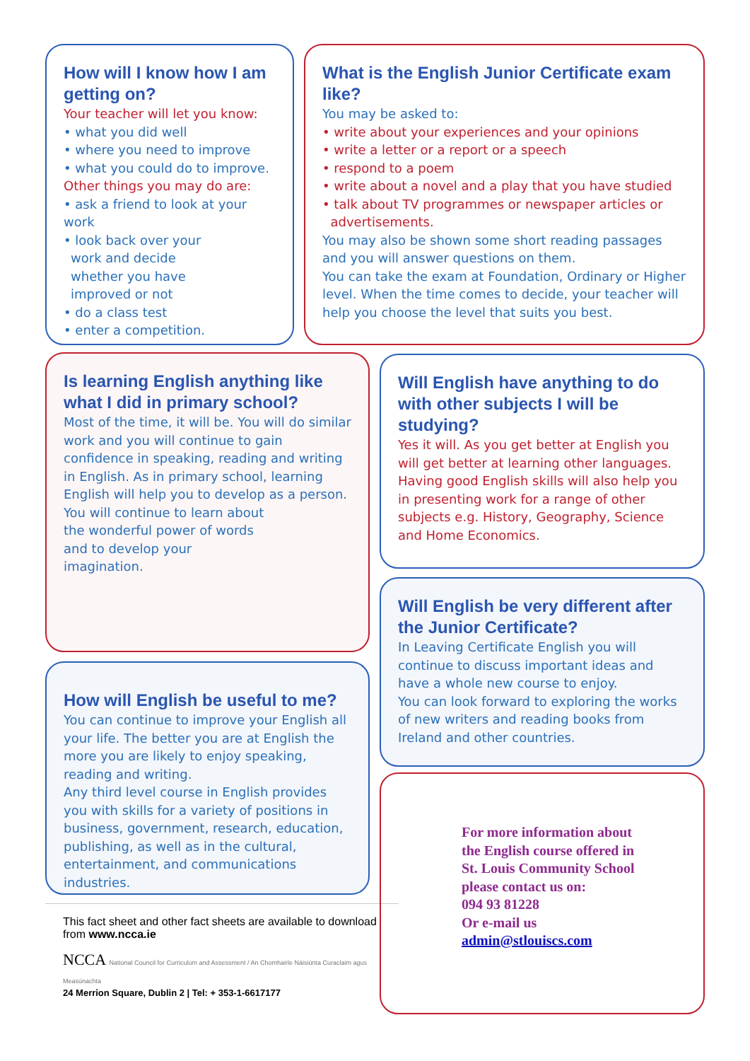How will I know how I am getting on?
Your teacher will let you know:
• what you did well
• where you need to improve
• what you could do to improve.
Other things you may do are:
• ask a friend to look at your work
• look back over your
work and decide
whether you have
improved or not
• do a class test
• enter a competition.
What is the English Junior Certificate exam like?
You may be asked to:
• write about your experiences and your opinions
• write a letter or a report or a speech
• respond to a poem
• write about a novel and a play that you have studied
• talk about TV programmes or newspaper articles or
advertisements.
You may also be shown some short reading passages and you will answer questions on them.
You can take the exam at Foundation, Ordinary or Higher level. When the time comes to decide, your teacher will help you choose the level that suits you best.
Is learning English anything like what I did in primary school?
Most of the time, it will be. You will do similar work and you will continue to gain confidence in speaking, reading and writing in English. As in primary school, learning English will help you to develop as a person.
You will continue to learn about
the wonderful power of words
and to develop your
imagination.
Will English have anything to do with other subjects I will be studying?
Yes it will. As you get better at English you will get better at learning other languages. Having good English skills will also help you in presenting work for a range of other subjects e.g. History, Geography, Science and Home Economics.
Will English be very different after the Junior Certificate?
In Leaving Certificate English you will continue to discuss important ideas and have a whole new course to enjoy.
You can look forward to exploring the works of new writers and reading books from Ireland and other countries.
How will English be useful to me?
You can continue to improve your English all your life. The better you are at English the more you are likely to enjoy speaking, reading and writing.
Any third level course in English provides you with skills for a variety of positions in business, government, research, education, publishing, as well as in the cultural, entertainment, and communications industries.
This fact sheet and other fact sheets are available to download from www.ncca.ie
NCCA National Council for Curriculum and Assessment / An Chomhairle Náisiúnta Curaclaim agus Measúnachta
24 Merrion Square, Dublin 2 | Tel: + 353-1-6617177
For more information about
the English course offered in
St. Louis Community School
please contact us on:
094 93 81228
Or e-mail us
admin@stlouiscs.com